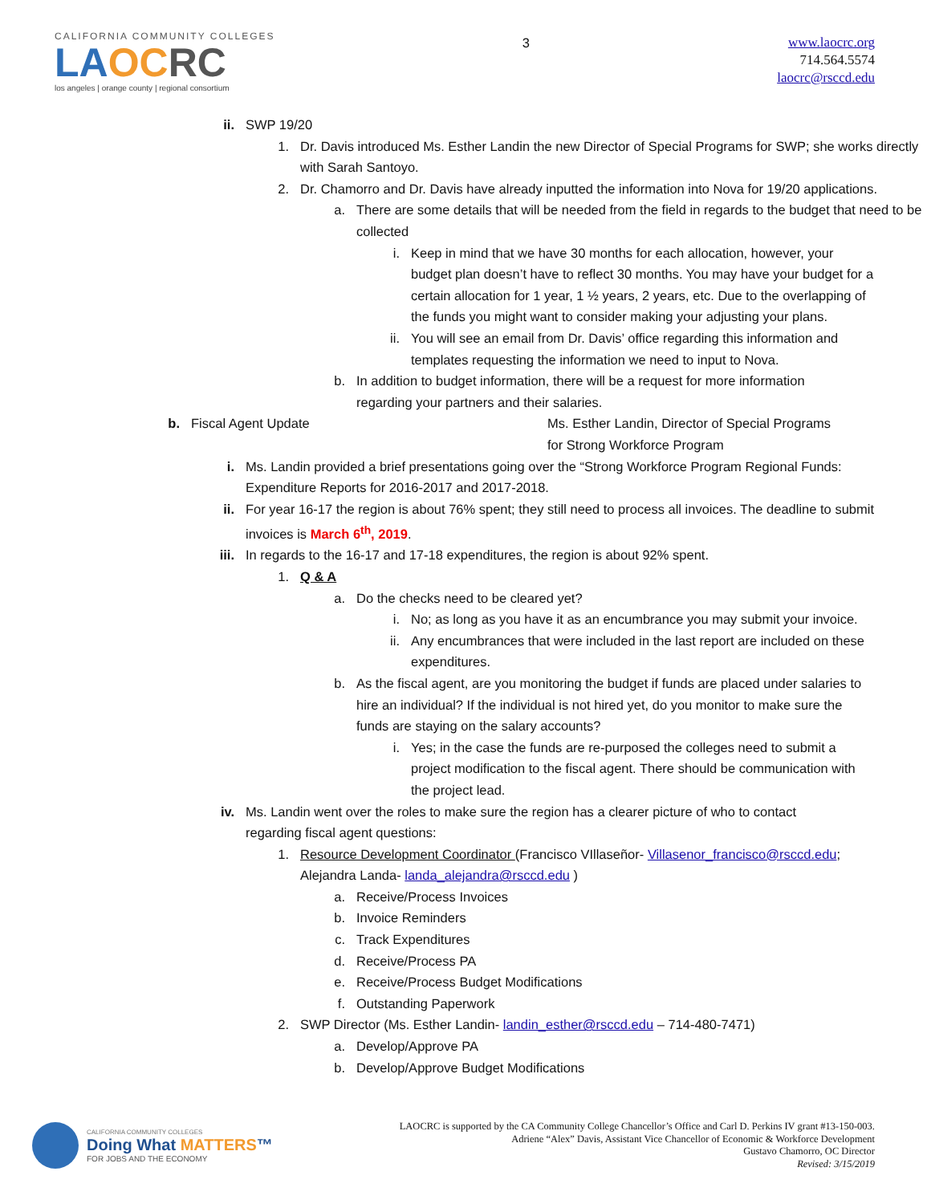CALIFORNIA COMMUNITY COLLEGES
LAOC RC
los angeles | orange county | regional consortium
3
www.laocrc.org
714.564.5574
laocrc@rsccd.edu
ii. SWP 19/20
1. Dr. Davis introduced Ms. Esther Landin the new Director of Special Programs for SWP; she works directly with Sarah Santoyo.
2. Dr. Chamorro and Dr. Davis have already inputted the information into Nova for 19/20 applications.
a. There are some details that will be needed from the field in regards to the budget that need to be collected
i. Keep in mind that we have 30 months for each allocation, however, your budget plan doesn’t have to reflect 30 months. You may have your budget for a certain allocation for 1 year, 1 ½ years, 2 years, etc. Due to the overlapping of the funds you might want to consider making your adjusting your plans.
ii. You will see an email from Dr. Davis’ office regarding this information and templates requesting the information we need to input to Nova.
b. In addition to budget information, there will be a request for more information regarding your partners and their salaries.
b. Fiscal Agent Update Ms. Esther Landin, Director of Special Programs
for Strong Workforce Program
i. Ms. Landin provided a brief presentations going over the “Strong Workforce Program Regional Funds: Expenditure Reports for 2016-2017 and 2017-2018.
ii. For year 16-17 the region is about 76% spent; they still need to process all invoices. The deadline to submit invoices is March 6<sup>th</sup>, 2019.
iii. In regards to the 16-17 and 17-18 expenditures, the region is about 92% spent.
1. Q & A
a. Do the checks need to be cleared yet?
i. No; as long as you have it as an encumbrance you may submit your invoice.
ii. Any encumbrances that were included in the last report are included on these expenditures.
b. As the fiscal agent, are you monitoring the budget if funds are placed under salaries to hire an individual? If the individual is not hired yet, do you monitor to make sure the funds are staying on the salary accounts?
i. Yes; in the case the funds are re-purposed the colleges need to submit a project modification to the fiscal agent. There should be communication with the project lead.
iv. Ms. Landin went over the roles to make sure the region has a clearer picture of who to contact regarding fiscal agent questions:
1. Resource Development Coordinator (Francisco VIllaseñor- Villasenor_francisco@rsccd.edu; Alejandra Landa- landa_alejandra@rsccd.edu )
a. Receive/Process Invoices
b. Invoice Reminders
c. Track Expenditures
d. Receive/Process PA
e. Receive/Process Budget Modifications
f. Outstanding Paperwork
2. SWP Director (Ms. Esther Landin- landin_esther@rsccd.edu – 714-480-7471)
a. Develop/Approve PA
b. Develop/Approve Budget Modifications
CALIFORNIA COMMUNITY COLLEGES
Doing What MATTERS™
FOR JOBS AND THE ECONOMY
LAOCRC is supported by the CA Community College Chancellor’s Office and Carl D. Perkins IV grant #13-150-003.
Adriene “Alex” Davis, Assistant Vice Chancellor of Economic & Workforce Development
Gustavo Chamorro, OC Director
Revised: 3/15/2019